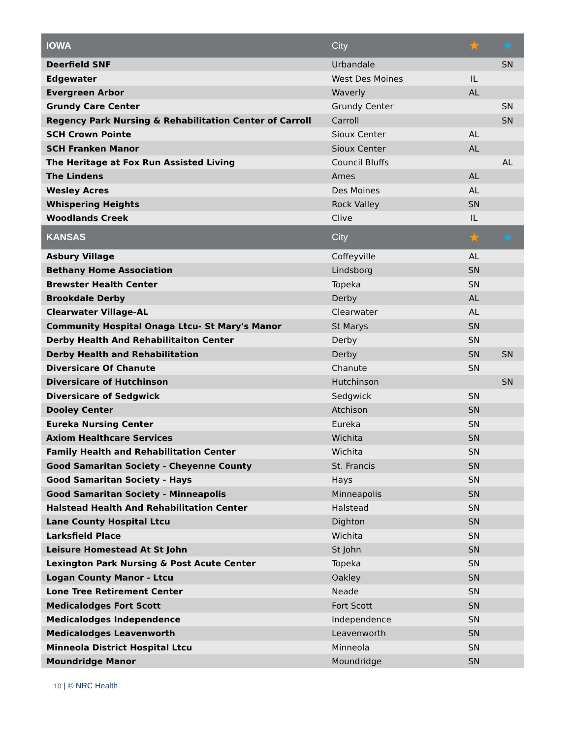| IOWA | City | ★ | ★ |
| --- | --- | --- | --- |
| Deerfield SNF | Urbandale | | SN |
| Edgewater | West Des Moines | IL | |
| Evergreen Arbor | Waverly | AL | |
| Grundy Care Center | Grundy Center | | SN |
| Regency Park Nursing & Rehabilitation Center of Carroll | Carroll | | SN |
| SCH Crown Pointe | Sioux Center | AL | |
| SCH Franken Manor | Sioux Center | AL | |
| The Heritage at Fox Run Assisted Living | Council Bluffs | | AL |
| The Lindens | Ames | AL | |
| Wesley Acres | Des Moines | AL | |
| Whispering Heights | Rock Valley | SN | |
| Woodlands Creek | Clive | IL | |
| KANSAS | City | ★ | ★ |
| Asbury Village | Coffeyville | AL | |
| Bethany Home Association | Lindsborg | SN | |
| Brewster Health Center | Topeka | SN | |
| Brookdale Derby | Derby | AL | |
| Clearwater Village-AL | Clearwater | AL | |
| Community Hospital Onaga Ltcu- St Mary's Manor | St Marys | SN | |
| Derby Health And Rehabilitaiton Center | Derby | SN | |
| Derby Health and Rehabilitation | Derby | SN | SN |
| Diversicare Of Chanute | Chanute | SN | |
| Diversicare of Hutchinson | Hutchinson | | SN |
| Diversicare of Sedgwick | Sedgwick | SN | |
| Dooley Center | Atchison | SN | |
| Eureka Nursing Center | Eureka | SN | |
| Axiom Healthcare Services | Wichita | SN | |
| Family Health and Rehabilitation Center | Wichita | SN | |
| Good Samaritan Society - Cheyenne County | St. Francis | SN | |
| Good Samaritan Society - Hays | Hays | SN | |
| Good Samaritan Society - Minneapolis | Minneapolis | SN | |
| Halstead Health And Rehabilitation Center | Halstead | SN | |
| Lane County Hospital Ltcu | Dighton | SN | |
| Larksfield Place | Wichita | SN | |
| Leisure Homestead At St John | St John | SN | |
| Lexington Park Nursing & Post Acute Center | Topeka | SN | |
| Logan County Manor - Ltcu | Oakley | SN | |
| Lone Tree Retirement Center | Neade | SN | |
| Medicalodges Fort Scott | Fort Scott | SN | |
| Medicalodges Independence | Independence | SN | |
| Medicalodges Leavenworth | Leavenworth | SN | |
| Minneola District Hospital Ltcu | Minneola | SN | |
| Moundridge Manor | Moundridge | SN | |
10 | © NRC Health